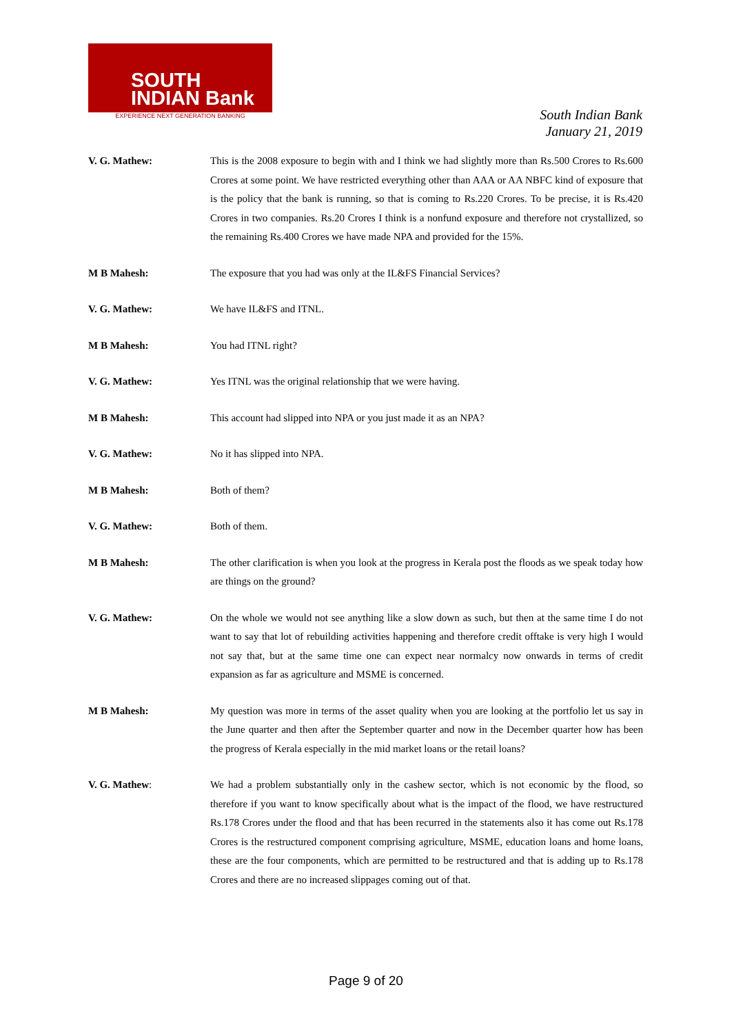SOUTH
INDIAN Bank
EXPERIENCE NEXT GENERATION BANKING
South Indian Bank
January 21, 2019
V. G. Mathew: This is the 2008 exposure to begin with and I think we had slightly more than Rs.500 Crores to Rs.600 Crores at some point. We have restricted everything other than AAA or AA NBFC kind of exposure that is the policy that the bank is running, so that is coming to Rs.220 Crores. To be precise, it is Rs.420 Crores in two companies. Rs.20 Crores I think is a nonfund exposure and therefore not crystallized, so the remaining Rs.400 Crores we have made NPA and provided for the 15%.
M B Mahesh: The exposure that you had was only at the IL&FS Financial Services?
V. G. Mathew: We have IL&FS and ITNL.
M B Mahesh: You had ITNL right?
V. G. Mathew: Yes ITNL was the original relationship that we were having.
M B Mahesh: This account had slipped into NPA or you just made it as an NPA?
V. G. Mathew: No it has slipped into NPA.
M B Mahesh: Both of them?
V. G. Mathew: Both of them.
M B Mahesh: The other clarification is when you look at the progress in Kerala post the floods as we speak today how are things on the ground?
V. G. Mathew: On the whole we would not see anything like a slow down as such, but then at the same time I do not want to say that lot of rebuilding activities happening and therefore credit offtake is very high I would not say that, but at the same time one can expect near normalcy now onwards in terms of credit expansion as far as agriculture and MSME is concerned.
M B Mahesh: My question was more in terms of the asset quality when you are looking at the portfolio let us say in the June quarter and then after the September quarter and now in the December quarter how has been the progress of Kerala especially in the mid market loans or the retail loans?
V. G. Mathew: We had a problem substantially only in the cashew sector, which is not economic by the flood, so therefore if you want to know specifically about what is the impact of the flood, we have restructured Rs.178 Crores under the flood and that has been recurred in the statements also it has come out Rs.178 Crores is the restructured component comprising agriculture, MSME, education loans and home loans, these are the four components, which are permitted to be restructured and that is adding up to Rs.178 Crores and there are no increased slippages coming out of that.
Page 9 of 20